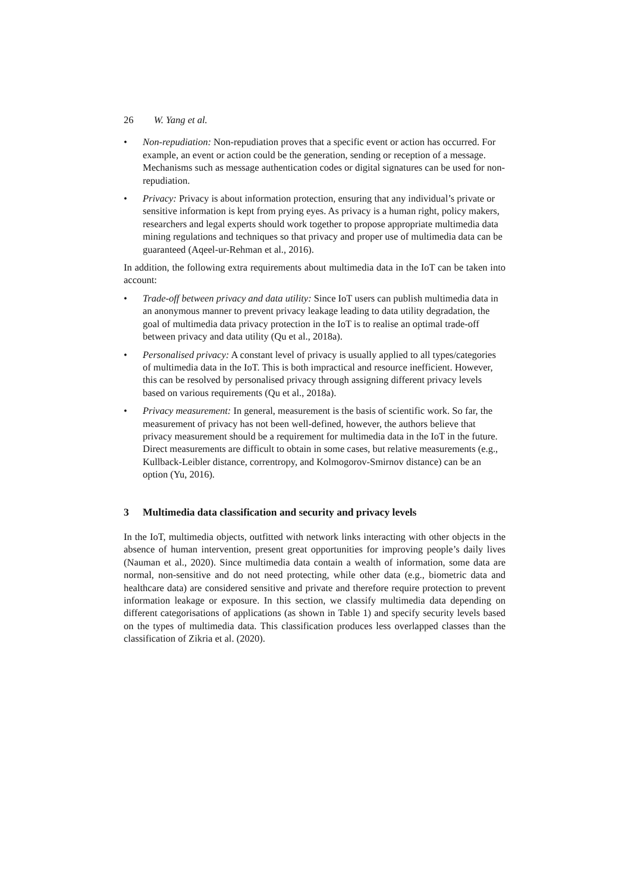26 W. Yang et al.
• Non-repudiation: Non-repudiation proves that a specific event or action has occurred. For example, an event or action could be the generation, sending or reception of a message. Mechanisms such as message authentication codes or digital signatures can be used for non-repudiation.
• Privacy: Privacy is about information protection, ensuring that any individual’s private or sensitive information is kept from prying eyes. As privacy is a human right, policy makers, researchers and legal experts should work together to propose appropriate multimedia data mining regulations and techniques so that privacy and proper use of multimedia data can be guaranteed (Aqeel-ur-Rehman et al., 2016).
In addition, the following extra requirements about multimedia data in the IoT can be taken into account:
• Trade-off between privacy and data utility: Since IoT users can publish multimedia data in an anonymous manner to prevent privacy leakage leading to data utility degradation, the goal of multimedia data privacy protection in the IoT is to realise an optimal trade-off between privacy and data utility (Qu et al., 2018a).
• Personalised privacy: A constant level of privacy is usually applied to all types/categories of multimedia data in the IoT. This is both impractical and resource inefficient. However, this can be resolved by personalised privacy through assigning different privacy levels based on various requirements (Qu et al., 2018a).
• Privacy measurement: In general, measurement is the basis of scientific work. So far, the measurement of privacy has not been well-defined, however, the authors believe that privacy measurement should be a requirement for multimedia data in the IoT in the future. Direct measurements are difficult to obtain in some cases, but relative measurements (e.g., Kullback-Leibler distance, correntropy, and Kolmogorov-Smirnov distance) can be an option (Yu, 2016).
3 Multimedia data classification and security and privacy levels
In the IoT, multimedia objects, outfitted with network links interacting with other objects in the absence of human intervention, present great opportunities for improving people’s daily lives (Nauman et al., 2020). Since multimedia data contain a wealth of information, some data are normal, non-sensitive and do not need protecting, while other data (e.g., biometric data and healthcare data) are considered sensitive and private and therefore require protection to prevent information leakage or exposure. In this section, we classify multimedia data depending on different categorisations of applications (as shown in Table 1) and specify security levels based on the types of multimedia data. This classification produces less overlapped classes than the classification of Zikria et al. (2020).